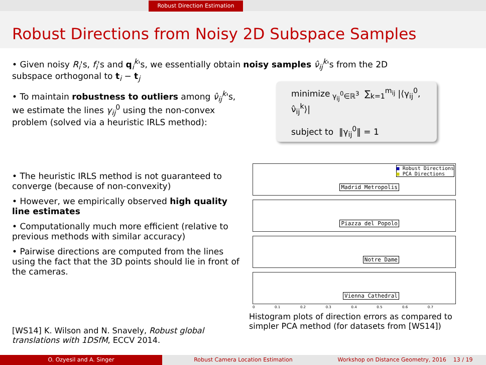Robust Direction Estimation
Robust Directions from Noisy 2D Subspace Samples
• Given noisy R<sub>i</sub>'s, f<sub>i</sub>'s and q<sub>i</sub><sup>k</sup>'s, we essentially obtain noisy samples ν̂<sub>ij</sub><sup>k</sup>'s from the 2D
subspace orthogonal to t<sub>i</sub> − t<sub>j</sub>
• To maintain robustness to outliers among ν̂<sub>ij</sub><sup>k</sup>'s,
we estimate the lines γ<sub>ij</sub><sup>0</sup> using the non-convex
problem (solved via a heuristic IRLS method):
minimize<sub>γ<sub>ij</sub><sup>0</sup>∈ℝ<sup>3</sup></sub> ∑<sub>k=1</sub><sup>m<sub>ij</sub></sup> |⟨γ<sub>ij</sub><sup>0</sup>, ν̂<sub>ij</sub><sup>k</sup>⟩|
subject to ‖γ<sub>ij</sub><sup>0</sup>‖ = 1
• The heuristic IRLS method is not guaranteed to converge (because of non-convexity)
• However, we empirically observed high quality line estimates
• Computationally much more efficient (relative to previous methods with similar accuracy)
• Pairwise directions are computed from the lines using the fact that the 3D points should lie in front of the cameras.
■ Robust Directions
■ PCA Directions
Madrid Metropolis
Piazza del Popolo
Notre Dame
Vienna Cathedral
0 0.1 0.2 0.3 0.4 0.5 0.6 0.7
Histogram plots of direction errors as compared to simpler PCA method (for datasets from [WS14])
[WS14] K. Wilson and N. Snavely, Robust global translations with 1DSfM, ECCV 2014.
O. Ozyesil and A. Singer Robust Camera Location Estimation Workshop on Distance Geometry, 2016 13 / 19